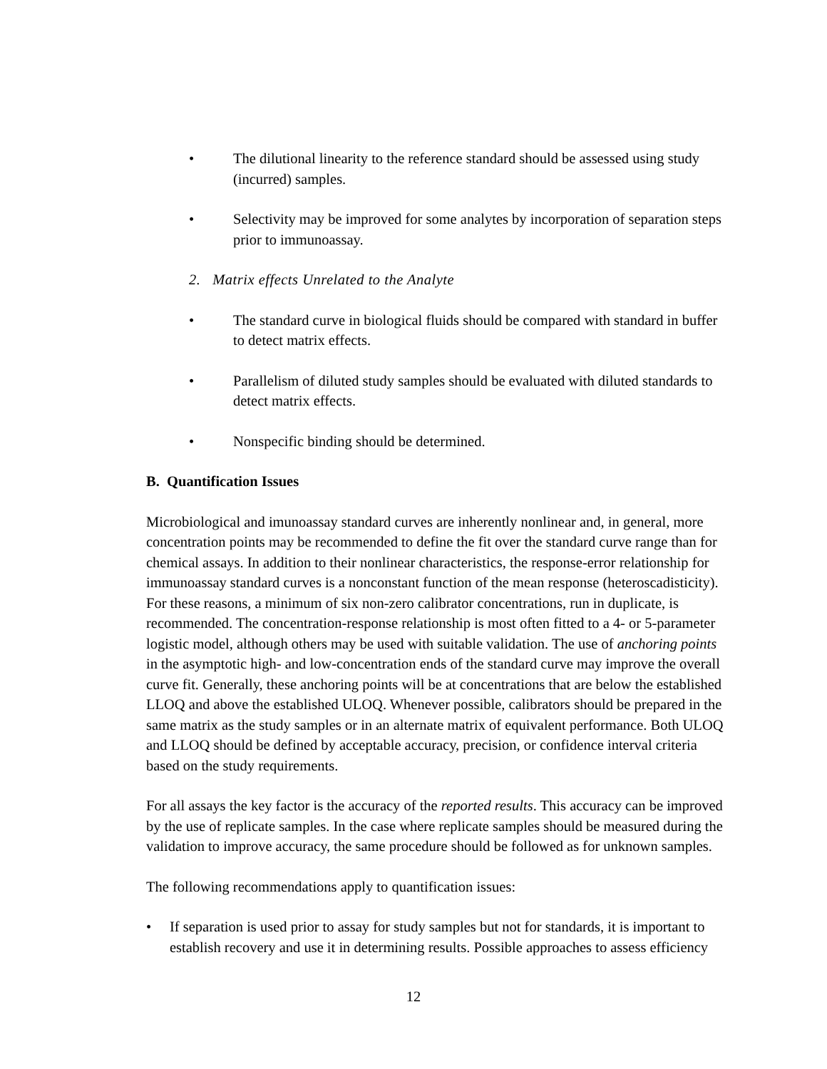• The dilutional linearity to the reference standard should be assessed using study (incurred) samples.
• Selectivity may be improved for some analytes by incorporation of separation steps prior to immunoassay.
2. Matrix effects Unrelated to the Analyte
• The standard curve in biological fluids should be compared with standard in buffer to detect matrix effects.
• Parallelism of diluted study samples should be evaluated with diluted standards to detect matrix effects.
• Nonspecific binding should be determined.
B. Quantification Issues
Microbiological and imunoassay standard curves are inherently nonlinear and, in general, more concentration points may be recommended to define the fit over the standard curve range than for chemical assays. In addition to their nonlinear characteristics, the response-error relationship for immunoassay standard curves is a nonconstant function of the mean response (heteroscadisticity). For these reasons, a minimum of six non-zero calibrator concentrations, run in duplicate, is recommended. The concentration-response relationship is most often fitted to a 4- or 5-parameter logistic model, although others may be used with suitable validation. The use of anchoring points in the asymptotic high- and low-concentration ends of the standard curve may improve the overall curve fit. Generally, these anchoring points will be at concentrations that are below the established LLOQ and above the established ULOQ. Whenever possible, calibrators should be prepared in the same matrix as the study samples or in an alternate matrix of equivalent performance. Both ULOQ and LLOQ should be defined by acceptable accuracy, precision, or confidence interval criteria based on the study requirements.
For all assays the key factor is the accuracy of the reported results. This accuracy can be improved by the use of replicate samples. In the case where replicate samples should be measured during the validation to improve accuracy, the same procedure should be followed as for unknown samples.
The following recommendations apply to quantification issues:
• If separation is used prior to assay for study samples but not for standards, it is important to establish recovery and use it in determining results. Possible approaches to assess efficiency
12